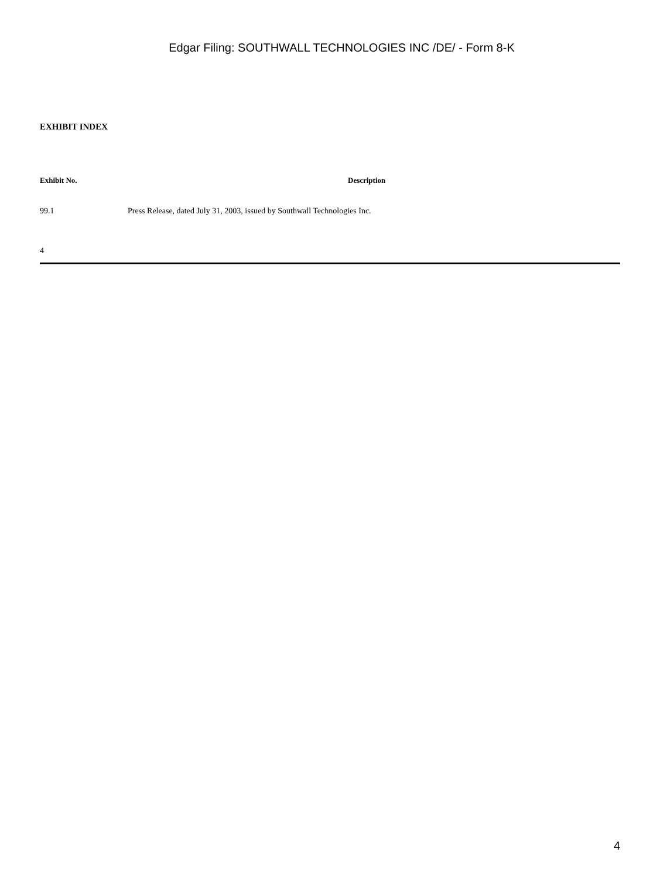Edgar Filing: SOUTHWALL TECHNOLOGIES INC /DE/ - Form 8-K
EXHIBIT INDEX
| Exhibit No. | Description |
| --- | --- |
| 99.1 | Press Release, dated July 31, 2003, issued by Southwall Technologies Inc. |
4
4